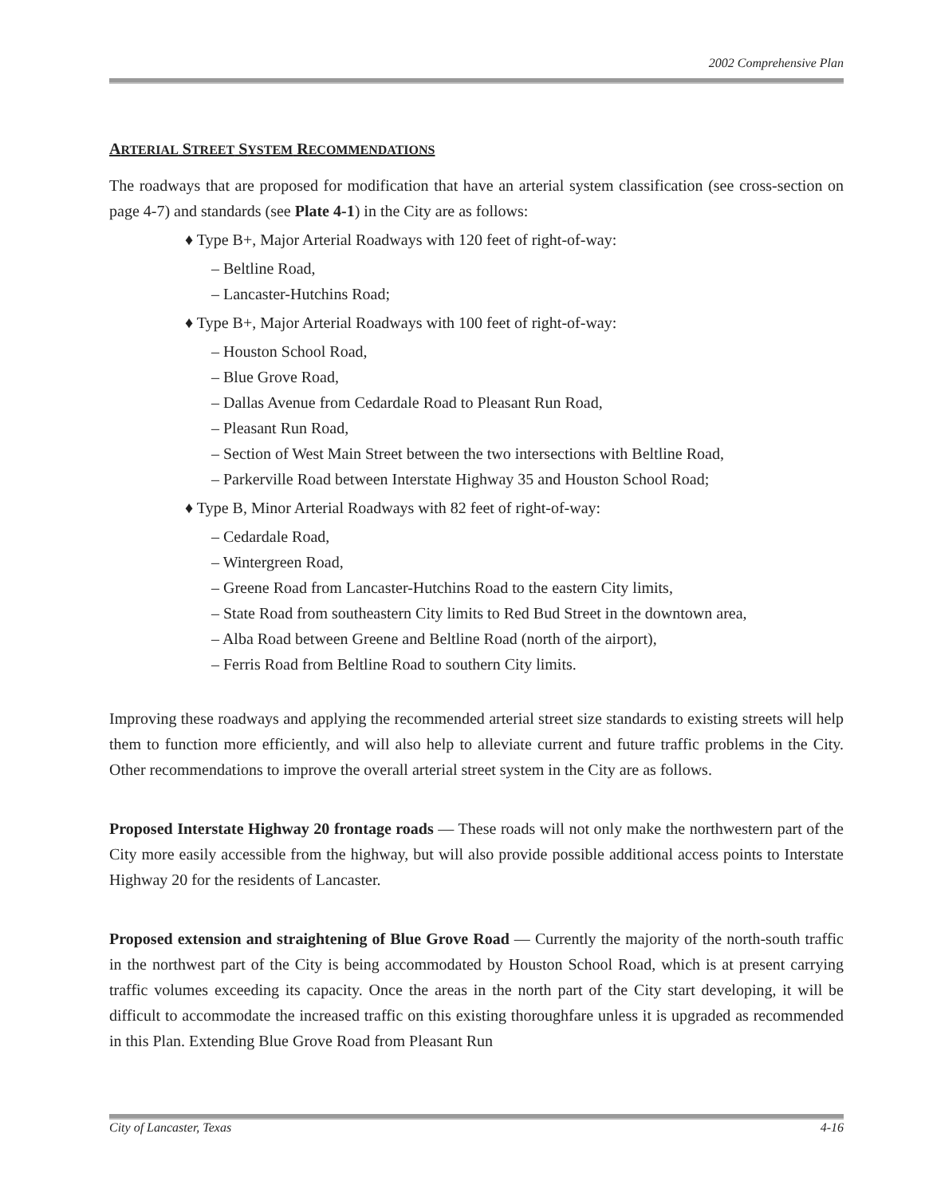2002 Comprehensive Plan
ARTERIAL STREET SYSTEM RECOMMENDATIONS
The roadways that are proposed for modification that have an arterial system classification (see cross-section on page 4-7) and standards (see Plate 4-1) in the City are as follows:
♦ Type B+, Major Arterial Roadways with 120 feet of right-of-way:
– Beltline Road,
– Lancaster-Hutchins Road;
♦ Type B+, Major Arterial Roadways with 100 feet of right-of-way:
– Houston School Road,
– Blue Grove Road,
– Dallas Avenue from Cedardale Road to Pleasant Run Road,
– Pleasant Run Road,
– Section of West Main Street between the two intersections with Beltline Road,
– Parkerville Road between Interstate Highway 35 and Houston School Road;
♦ Type B, Minor Arterial Roadways with 82 feet of right-of-way:
– Cedardale Road,
– Wintergreen Road,
– Greene Road from Lancaster-Hutchins Road to the eastern City limits,
– State Road from southeastern City limits to Red Bud Street in the downtown area,
– Alba Road between Greene and Beltline Road (north of the airport),
– Ferris Road from Beltline Road to southern City limits.
Improving these roadways and applying the recommended arterial street size standards to existing streets will help them to function more efficiently, and will also help to alleviate current and future traffic problems in the City. Other recommendations to improve the overall arterial street system in the City are as follows.
Proposed Interstate Highway 20 frontage roads — These roads will not only make the northwestern part of the City more easily accessible from the highway, but will also provide possible additional access points to Interstate Highway 20 for the residents of Lancaster.
Proposed extension and straightening of Blue Grove Road — Currently the majority of the north-south traffic in the northwest part of the City is being accommodated by Houston School Road, which is at present carrying traffic volumes exceeding its capacity. Once the areas in the north part of the City start developing, it will be difficult to accommodate the increased traffic on this existing thoroughfare unless it is upgraded as recommended in this Plan. Extending Blue Grove Road from Pleasant Run
City of Lancaster, Texas 4-16